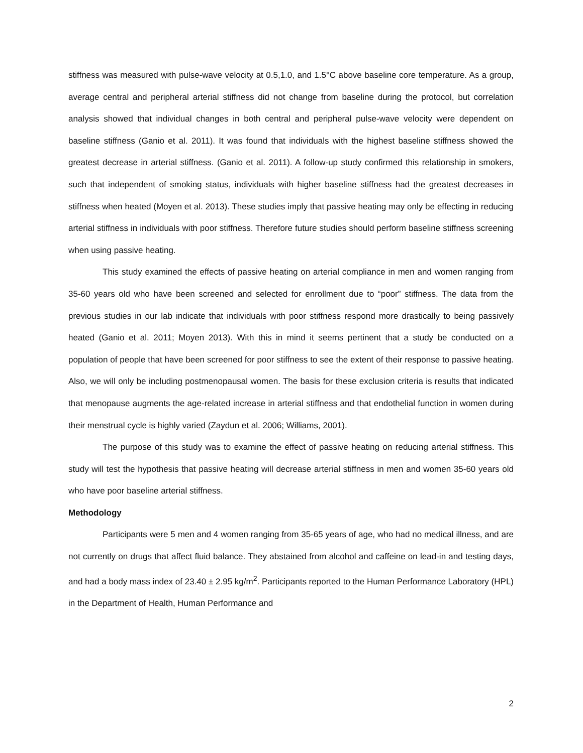stiffness was measured with pulse-wave velocity at 0.5,1.0, and 1.5°C above baseline core temperature. As a group, average central and peripheral arterial stiffness did not change from baseline during the protocol, but correlation analysis showed that individual changes in both central and peripheral pulse-wave velocity were dependent on baseline stiffness (Ganio et al. 2011). It was found that individuals with the highest baseline stiffness showed the greatest decrease in arterial stiffness. (Ganio et al. 2011). A follow-up study confirmed this relationship in smokers, such that independent of smoking status, individuals with higher baseline stiffness had the greatest decreases in stiffness when heated (Moyen et al. 2013). These studies imply that passive heating may only be effecting in reducing arterial stiffness in individuals with poor stiffness. Therefore future studies should perform baseline stiffness screening when using passive heating.
This study examined the effects of passive heating on arterial compliance in men and women ranging from 35-60 years old who have been screened and selected for enrollment due to “poor” stiffness. The data from the previous studies in our lab indicate that individuals with poor stiffness respond more drastically to being passively heated (Ganio et al. 2011; Moyen 2013). With this in mind it seems pertinent that a study be conducted on a population of people that have been screened for poor stiffness to see the extent of their response to passive heating. Also, we will only be including postmenopausal women. The basis for these exclusion criteria is results that indicated that menopause augments the age-related increase in arterial stiffness and that endothelial function in women during their menstrual cycle is highly varied (Zaydun et al. 2006; Williams, 2001).
The purpose of this study was to examine the effect of passive heating on reducing arterial stiffness. This study will test the hypothesis that passive heating will decrease arterial stiffness in men and women 35-60 years old who have poor baseline arterial stiffness.
Methodology
Participants were 5 men and 4 women ranging from 35-65 years of age, who had no medical illness, and are not currently on drugs that affect fluid balance. They abstained from alcohol and caffeine on lead-in and testing days, and had a body mass index of 23.40 ± 2.95 kg/m<sup>2</sup>. Participants reported to the Human Performance Laboratory (HPL) in the Department of Health, Human Performance and
2